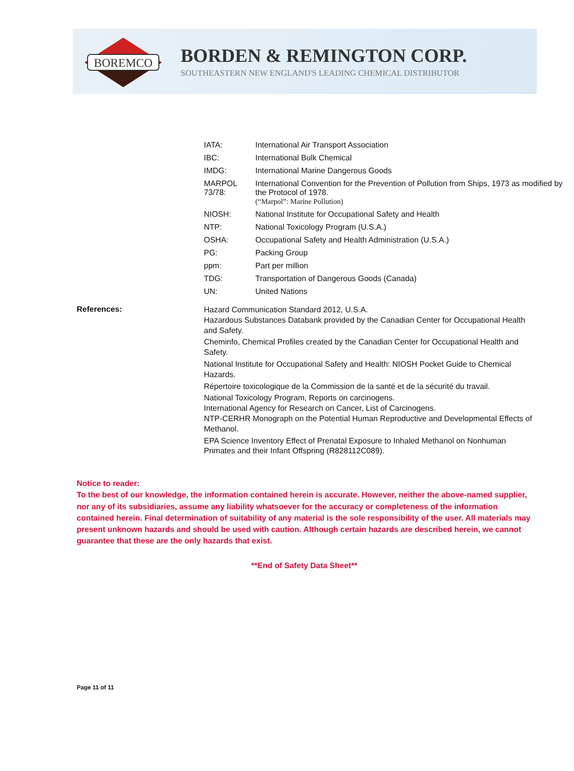BOREMCO
BORDEN & REMINGTON CORP.
SOUTHEASTERN NEW ENGLAND'S LEADING CHEMICAL DISTRIBUTOR
| IATA: | International Air Transport Association |
| IBC: | International Bulk Chemical |
| IMDG: | International Marine Dangerous Goods |
| MARPOL 73/78: | International Convention for the Prevention of Pollution from Ships, 1973 as modified by the Protocol of 1978. (“Marpol”: Marine Pollution) |
| NIOSH: | National Institute for Occupational Safety and Health |
| NTP: | National Toxicology Program (U.S.A.) |
| OSHA: | Occupational Safety and Health Administration (U.S.A.) |
| PG: | Packing Group |
| ppm: | Part per million |
| TDG: | Transportation of Dangerous Goods (Canada) |
| UN: | United Nations |
References:
Hazard Communication Standard 2012, U.S.A.
Hazardous Substances Databank provided by the Canadian Center for Occupational Health and Safety.
Cheminfo, Chemical Profiles created by the Canadian Center for Occupational Health and Safety.
National Institute for Occupational Safety and Health: NIOSH Pocket Guide to Chemical Hazards.
Répertoire toxicologique de la Commission de la santé et de la sécurité du travail.
National Toxicology Program, Reports on carcinogens.
International Agency for Research on Cancer, List of Carcinogens.
NTP-CERHR Monograph on the Potential Human Reproductive and Developmental Effects of Methanol.
EPA Science Inventory Effect of Prenatal Exposure to Inhaled Methanol on Nonhuman Primates and their Infant Offspring (R828112C089).
Notice to reader:
To the best of our knowledge, the information contained herein is accurate. However, neither the above-named supplier, nor any of its subsidiaries, assume any liability whatsoever for the accuracy or completeness of the information contained herein. Final determination of suitability of any material is the sole responsibility of the user. All materials may present unknown hazards and should be used with caution. Although certain hazards are described herein, we cannot guarantee that these are the only hazards that exist.
**End of Safety Data Sheet**
Page 11 of 11